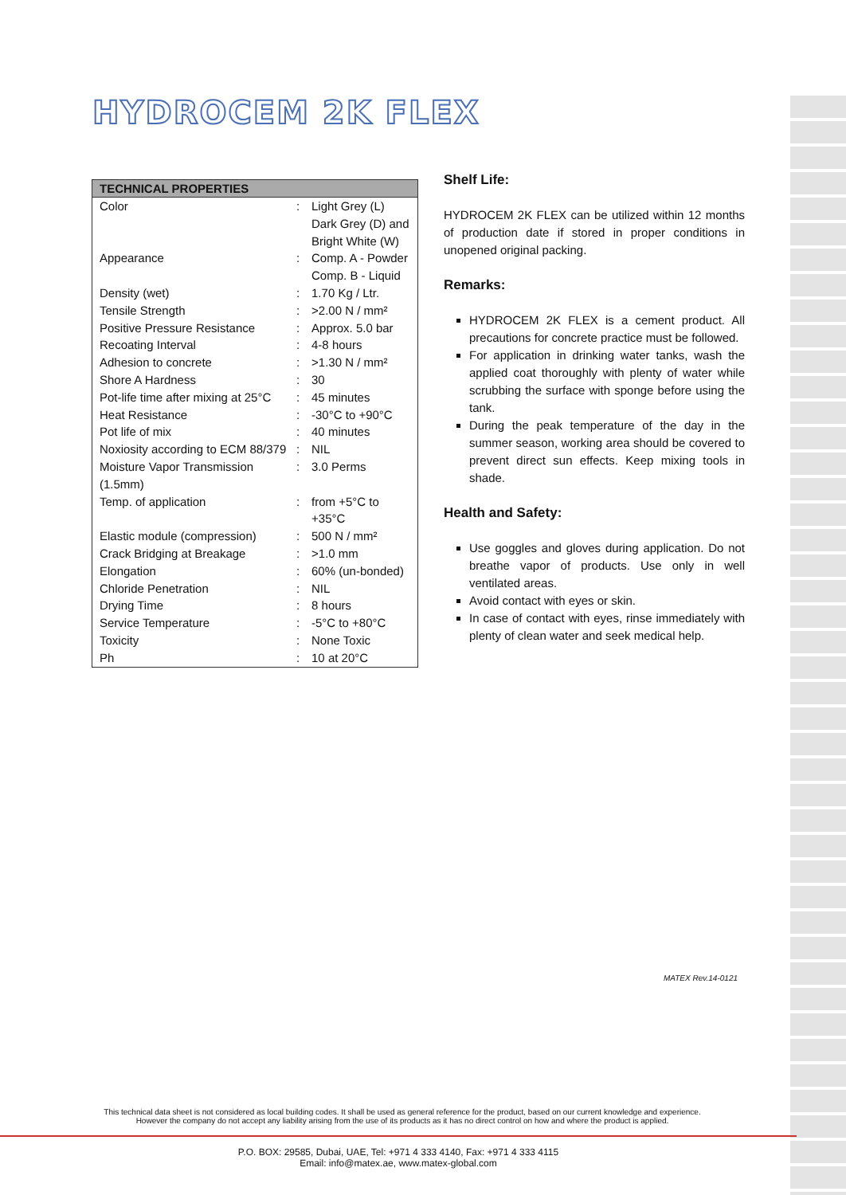HYDROCEM 2K FLEX
| TECHNICAL PROPERTIES | | |
| --- | --- | --- |
| Color | : | Light Grey (L) Dark Grey (D) and Bright White (W) |
| Appearance | : | Comp. A - Powder Comp. B - Liquid |
| Density (wet) | : | 1.70 Kg / Ltr. |
| Tensile Strength | : | >2.00 N / mm² |
| Positive Pressure Resistance | : | Approx. 5.0 bar |
| Recoating Interval | : | 4-8 hours |
| Adhesion to concrete | : | >1.30 N / mm² |
| Shore A Hardness | : | 30 |
| Pot-life time after mixing at 25°C | : | 45 minutes |
| Heat Resistance | : | -30°C to +90°C |
| Pot life of mix | : | 40 minutes |
| Noxiosity according to ECM 88/379 | : | NIL |
| Moisture Vapor Transmission (1.5mm) | : | 3.0 Perms |
| Temp. of application | : | from +5°C to +35°C |
| Elastic module (compression) | : | 500 N / mm² |
| Crack Bridging at Breakage | : | >1.0 mm |
| Elongation | : | 60% (un-bonded) |
| Chloride Penetration | : | NIL |
| Drying Time | : | 8 hours |
| Service Temperature | : | -5°C to +80°C |
| Toxicity | : | None Toxic |
| Ph | : | 10 at 20°C |
Shelf Life:
HYDROCEM 2K FLEX can be utilized within 12 months of production date if stored in proper conditions in unopened original packing.
Remarks:
HYDROCEM 2K FLEX is a cement product. All precautions for concrete practice must be followed.
For application in drinking water tanks, wash the applied coat thoroughly with plenty of water while scrubbing the surface with sponge before using the tank.
During the peak temperature of the day in the summer season, working area should be covered to prevent direct sun effects. Keep mixing tools in shade.
Health and Safety:
Use goggles and gloves during application. Do not breathe vapor of products. Use only in well ventilated areas.
Avoid contact with eyes or skin.
In case of contact with eyes, rinse immediately with plenty of clean water and seek medical help.
MATEX Rev.14-0121
This technical data sheet is not considered as local building codes. It shall be used as general reference for the product, based on our current knowledge and experience.
However the company do not accept any liability arising from the use of its products as it has no direct control on how and where the product is applied.
P.O. BOX: 29585, Dubai, UAE, Tel: +971 4 333 4140, Fax: +971 4 333 4115
Email: info@matex.ae, www.matex-global.com